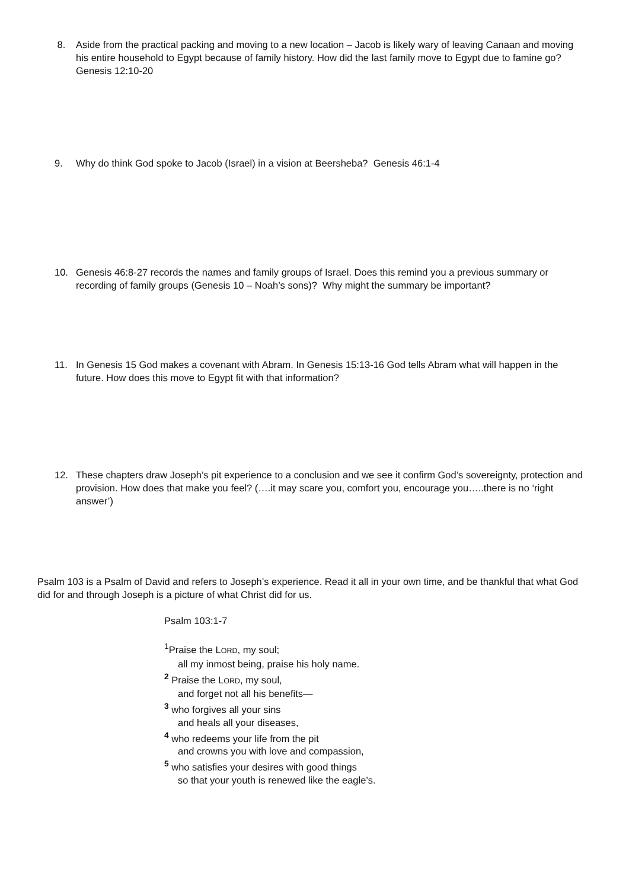8. Aside from the practical packing and moving to a new location – Jacob is likely wary of leaving Canaan and moving his entire household to Egypt because of family history. How did the last family move to Egypt due to famine go? Genesis 12:10-20
9. Why do think God spoke to Jacob (Israel) in a vision at Beersheba? Genesis 46:1-4
10. Genesis 46:8-27 records the names and family groups of Israel. Does this remind you a previous summary or recording of family groups (Genesis 10 – Noah’s sons)? Why might the summary be important?
11. In Genesis 15 God makes a covenant with Abram. In Genesis 15:13-16 God tells Abram what will happen in the future. How does this move to Egypt fit with that information?
12. These chapters draw Joseph’s pit experience to a conclusion and we see it confirm God’s sovereignty, protection and provision. How does that make you feel? (….it may scare you, comfort you, encourage you…..there is no ‘right answer’)
Psalm 103 is a Psalm of David and refers to Joseph’s experience. Read it all in your own time, and be thankful that what God did for and through Joseph is a picture of what Christ did for us.
Psalm 103:1-7
<sup>1</sup> Praise the LORD, my soul;
all my inmost being, praise his holy name.
<sup>2</sup> Praise the LORD, my soul,
and forget not all his benefits—
<sup>3</sup> who forgives all your sins
and heals all your diseases,
<sup>4</sup> who redeems your life from the pit
and crowns you with love and compassion,
<sup>5</sup> who satisfies your desires with good things
so that your youth is renewed like the eagle’s.